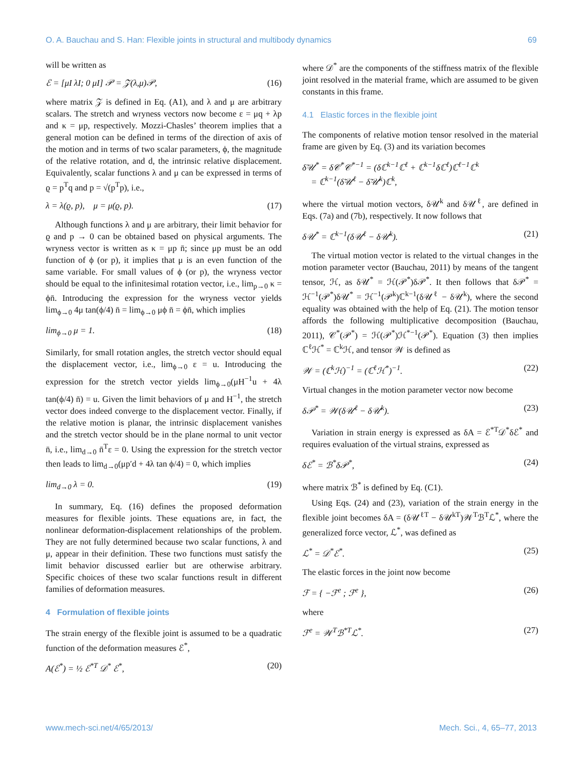O. A. Bauchau and S. Han: Flexible joints in structural and multibody dynamics 69
will be written as
ℰ = [μI λI; 0 μI] 𝒫 = 𝒵(λ,μ)𝒫, (16)
where matrix 𝒵 is defined in Eq. (A1), and λ and μ are arbitrary scalars. The stretch and wryness vectors now become ε = μq + λp and κ = μp, respectively. Mozzi-Chasles’ theorem implies that a general motion can be defined in terms of the direction of axis of the motion and in terms of two scalar parameters, ϕ, the magnitude of the relative rotation, and d, the intrinsic relative displacement. Equivalently, scalar functions λ and μ can be expressed in terms of ϱ = p<sup>T</sup>q and p = √(p<sup>T</sup>p), i.e.,
λ = λ(ϱ, p), μ = μ(ϱ, p). (17)
Although functions λ and μ are arbitrary, their limit behavior for ϱ and p → 0 can be obtained based on physical arguments. The wryness vector is written as κ = μp n̄; since μp must be an odd function of ϕ (or p), it implies that μ is an even function of the same variable. For small values of ϕ (or p), the wryness vector should be equal to the infinitesimal rotation vector, i.e., lim<sub>p→0</sub> κ = ϕn̄. Introducing the expression for the wryness vector yields lim<sub>ϕ→0</sub> 4μ tan(ϕ/4) n̄ = lim<sub>ϕ→0</sub> μϕ n̄ = ϕn̄, which implies
lim<sub>ϕ→0</sub> μ = 1. (18)
Similarly, for small rotation angles, the stretch vector should equal the displacement vector, i.e., lim<sub>ϕ→0</sub> ε = u. Introducing the expression for the stretch vector yields lim<sub>ϕ→0</sub>(μH<sup>−1</sup>u + 4λ tan(ϕ/4) n̄) = u. Given the limit behaviors of μ and H<sup>−1</sup>, the stretch vector does indeed converge to the displacement vector. Finally, if the relative motion is planar, the intrinsic displacement vanishes and the stretch vector should be in the plane normal to unit vector n̄, i.e., lim<sub>d→0</sub> n̄<sup>T</sup>ε = 0. Using the expression for the stretch vector then leads to lim<sub>d→0</sub>(μp′d + 4λ tan ϕ/4) = 0, which implies
lim<sub>d→0</sub> λ = 0. (19)
In summary, Eq. (16) defines the proposed deformation measures for flexible joints. These equations are, in fact, the nonlinear deformation-displacement relationships of the problem. They are not fully determined because two scalar functions, λ and μ, appear in their definition. These two functions must satisfy the limit behavior discussed earlier but are otherwise arbitrary. Specific choices of these two scalar functions result in different families of deformation measures.
4 Formulation of flexible joints
The strain energy of the flexible joint is assumed to be a quadratic function of the deformation measures ℰ<sup>*</sup>,
A(ℰ<sup>*</sup>) = ½ ℰ<sup>*T</sup> 𝒟<sup>*</sup> ℰ<sup>*</sup>, (20)
where 𝒟<sup>*</sup> are the components of the stiffness matrix of the flexible joint resolved in the material frame, which are assumed to be given constants in this frame.
4.1 Elastic forces in the flexible joint
The components of relative motion tensor resolved in the material frame are given by Eq. (3) and its variation becomes
δ̃𝒰<sup>*</sup> = δ𝒞<sup>*</sup>𝒞<sup>*−1</sup> = (δℂ<sup>k−1</sup>ℂ<sup>ℓ</sup> + ℂ<sup>k−1</sup>δℂ<sup>ℓ</sup>)ℂ<sup>ℓ−1</sup>ℂ<sup>k</sup>
= ℂ<sup>k−1</sup>(δ̃𝒰<sup>ℓ</sup> − δ̃𝒰<sup>k</sup>)ℂ<sup>k</sup>,
where the virtual motion vectors, δ𝒰<sup>k</sup> and δ𝒰<sup>ℓ</sup>, are defined in Eqs. (7a) and (7b), respectively. It now follows that
δ𝒰<sup>*</sup> = ℂ<sup>k−1</sup>(δ𝒰<sup>ℓ</sup> − δ𝒰<sup>k</sup>). (21)
The virtual motion vector is related to the virtual changes in the motion parameter vector (Bauchau, 2011) by means of the tangent tensor, ℋ, as δ𝒰<sup>*</sup> = ℋ(𝒫<sup>*</sup>)δ𝒫<sup>*</sup>. It then follows that δ𝒫<sup>*</sup> = ℋ<sup>−1</sup>(𝒫<sup>*</sup>)δ𝒰<sup>*</sup> = ℋ<sup>−1</sup>(𝒫<sup>k</sup>)ℂ<sup>k−1</sup>(δ𝒰<sup>ℓ</sup> − δ𝒰<sup>k</sup>), where the second equality was obtained with the help of Eq. (21). The motion tensor affords the following multiplicative decomposition (Bauchau, 2011), 𝒞<sup>*</sup>(𝒫<sup>*</sup>) = ℋ(𝒫<sup>*</sup>)ℋ<sup>*−1</sup>(𝒫<sup>*</sup>). Equation (3) then implies ℂ<sup>ℓ</sup>ℋ<sup>*</sup> = ℂ<sup>k</sup>ℋ, and tensor 𝒲 is defined as
𝒲 = (ℂ<sup>k</sup>ℋ)<sup>−1</sup> = (ℂ<sup>ℓ</sup>ℋ<sup>*</sup>)<sup>−1</sup>. (22)
Virtual changes in the motion parameter vector now become
δ𝒫<sup>*</sup> = 𝒲(δ𝒰<sup>ℓ</sup> − δ𝒰<sup>k</sup>). (23)
Variation in strain energy is expressed as δA = ℰ<sup>*T</sup>𝒟<sup>*</sup>δℰ<sup>*</sup> and requires evaluation of the virtual strains, expressed as
δℰ<sup>*</sup> = ℬ<sup>*</sup>δ𝒫<sup>*</sup>, (24)
where matrix ℬ<sup>*</sup> is defined by Eq. (C1).
Using Eqs. (24) and (23), variation of the strain energy in the flexible joint becomes δA = (δ𝒰<sup>ℓT</sup> − δ𝒰<sup>kT</sup>)𝒲<sup>T</sup>ℬ<sup>T</sup>ℒ<sup>*</sup>, where the generalized force vector, ℒ<sup>*</sup>, was defined as
ℒ<sup>*</sup> = 𝒟<sup>*</sup>ℰ<sup>*</sup>. (25)
The elastic forces in the joint now become
ℱ = { −ℱ<sup>e</sup> ; ℱ<sup>e</sup> }, (26)
where
ℱ<sup>e</sup> = 𝒲<sup>T</sup>ℬ<sup>*T</sup>ℒ<sup>*</sup>. (27)
www.mech-sci.net/4/65/2013/ Mech. Sci., 4, 65–77, 2013